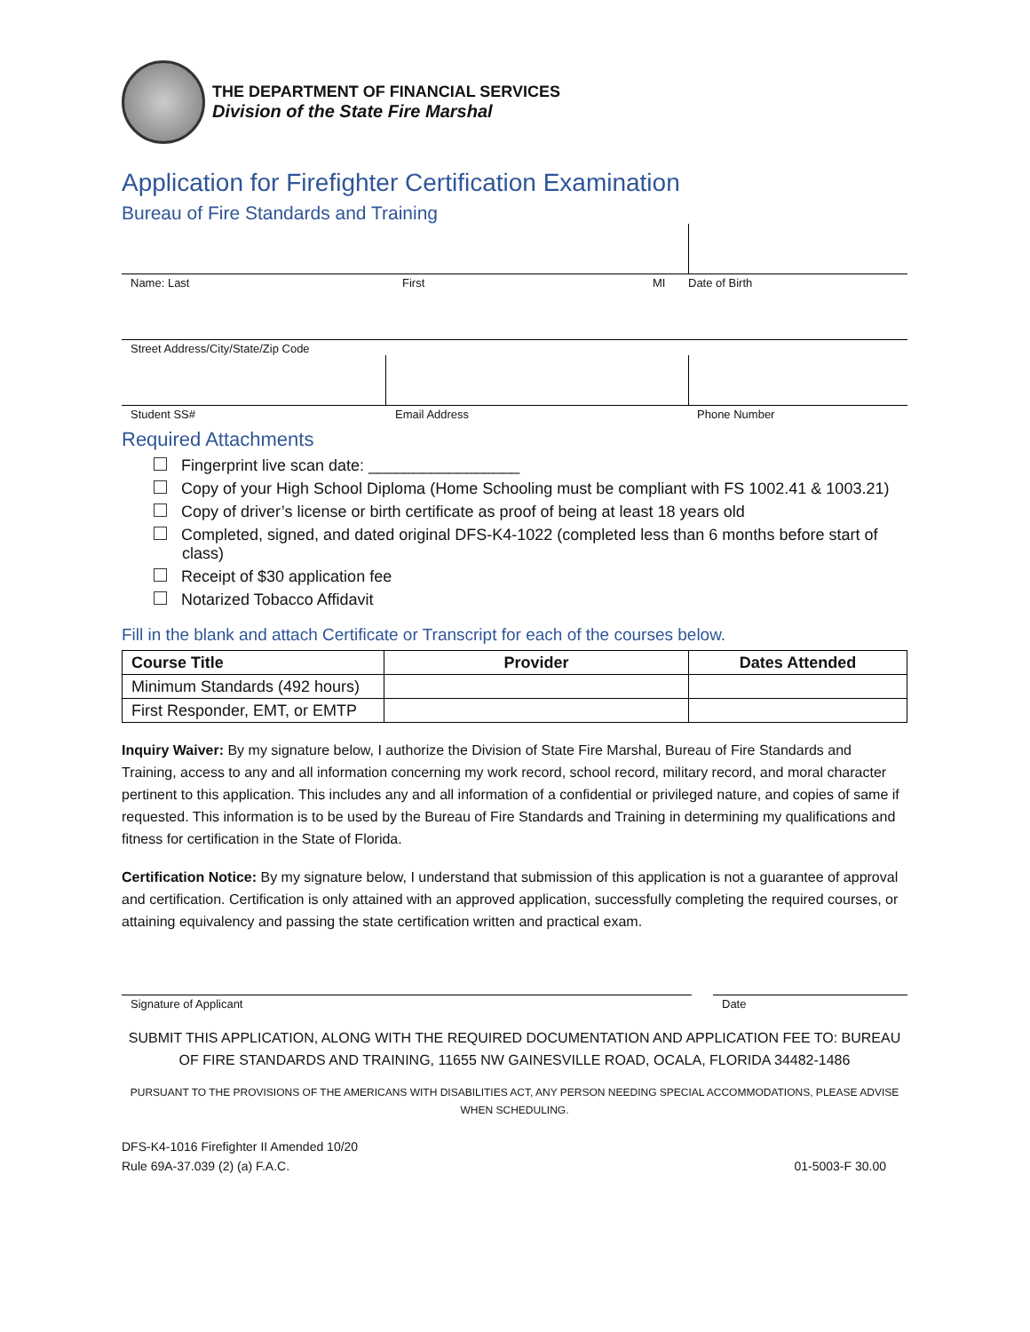THE DEPARTMENT OF FINANCIAL SERVICES
Division of the State Fire Marshal
Application for Firefighter Certification Examination
Bureau of Fire Standards and Training
Name: Last First MI Date of Birth
Street Address/City/State/Zip Code
Student SS# Email Address Phone Number
Required Attachments
Fingerprint live scan date: _________________
Copy of your High School Diploma (Home Schooling must be compliant with FS 1002.41 & 1003.21)
Copy of driver’s license or birth certificate as proof of being at least 18 years old
Completed, signed, and dated original DFS-K4-1022 (completed less than 6 months before start of class)
Receipt of $30 application fee
Notarized Tobacco Affidavit
Fill in the blank and attach Certificate or Transcript for each of the courses below.
| Course Title | Provider | Dates Attended |
| --- | --- | --- |
| Minimum Standards (492 hours) | | |
| First Responder, EMT, or EMTP | | |
Inquiry Waiver: By my signature below, I authorize the Division of State Fire Marshal, Bureau of Fire Standards and Training, access to any and all information concerning my work record, school record, military record, and moral character pertinent to this application. This includes any and all information of a confidential or privileged nature, and copies of same if requested. This information is to be used by the Bureau of Fire Standards and Training in determining my qualifications and fitness for certification in the State of Florida.
Certification Notice: By my signature below, I understand that submission of this application is not a guarantee of approval and certification. Certification is only attained with an approved application, successfully completing the required courses, or attaining equivalency and passing the state certification written and practical exam.
Signature of Applicant Date
SUBMIT THIS APPLICATION, ALONG WITH THE REQUIRED DOCUMENTATION AND APPLICATION FEE TO: BUREAU OF FIRE STANDARDS AND TRAINING, 11655 NW GAINESVILLE ROAD, OCALA, FLORIDA 34482-1486
PURSUANT TO THE PROVISIONS OF THE AMERICANS WITH DISABILITIES ACT, ANY PERSON NEEDING SPECIAL ACCOMMODATIONS, PLEASE ADVISE WHEN SCHEDULING.
DFS-K4-1016 Firefighter II Amended 10/20
Rule 69A-37.039 (2) (a) F.A.C. 01-5003-F 30.00